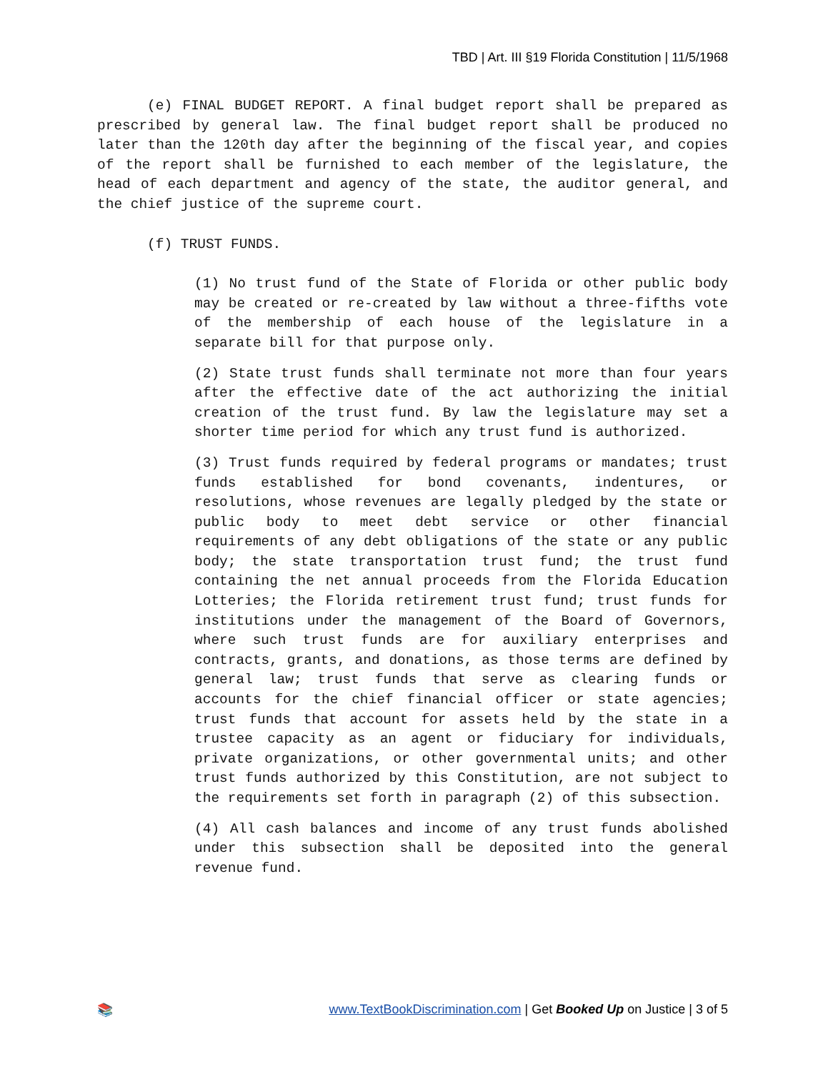TBD | Art. III §19 Florida Constitution | 11/5/1968
(e) FINAL BUDGET REPORT. A final budget report shall be prepared as prescribed by general law. The final budget report shall be produced no later than the 120th day after the beginning of the fiscal year, and copies of the report shall be furnished to each member of the legislature, the head of each department and agency of the state, the auditor general, and the chief justice of the supreme court.
(f) TRUST FUNDS.
(1) No trust fund of the State of Florida or other public body may be created or re-created by law without a three-fifths vote of the membership of each house of the legislature in a separate bill for that purpose only.
(2) State trust funds shall terminate not more than four years after the effective date of the act authorizing the initial creation of the trust fund. By law the legislature may set a shorter time period for which any trust fund is authorized.
(3) Trust funds required by federal programs or mandates; trust funds established for bond covenants, indentures, or resolutions, whose revenues are legally pledged by the state or public body to meet debt service or other financial requirements of any debt obligations of the state or any public body; the state transportation trust fund; the trust fund containing the net annual proceeds from the Florida Education Lotteries; the Florida retirement trust fund; trust funds for institutions under the management of the Board of Governors, where such trust funds are for auxiliary enterprises and contracts, grants, and donations, as those terms are defined by general law; trust funds that serve as clearing funds or accounts for the chief financial officer or state agencies; trust funds that account for assets held by the state in a trustee capacity as an agent or fiduciary for individuals, private organizations, or other governmental units; and other trust funds authorized by this Constitution, are not subject to the requirements set forth in paragraph (2) of this subsection.
(4) All cash balances and income of any trust funds abolished under this subsection shall be deposited into the general revenue fund.
📚 www.TextBookDiscrimination.com | Get Booked Up on Justice | 3 of 5